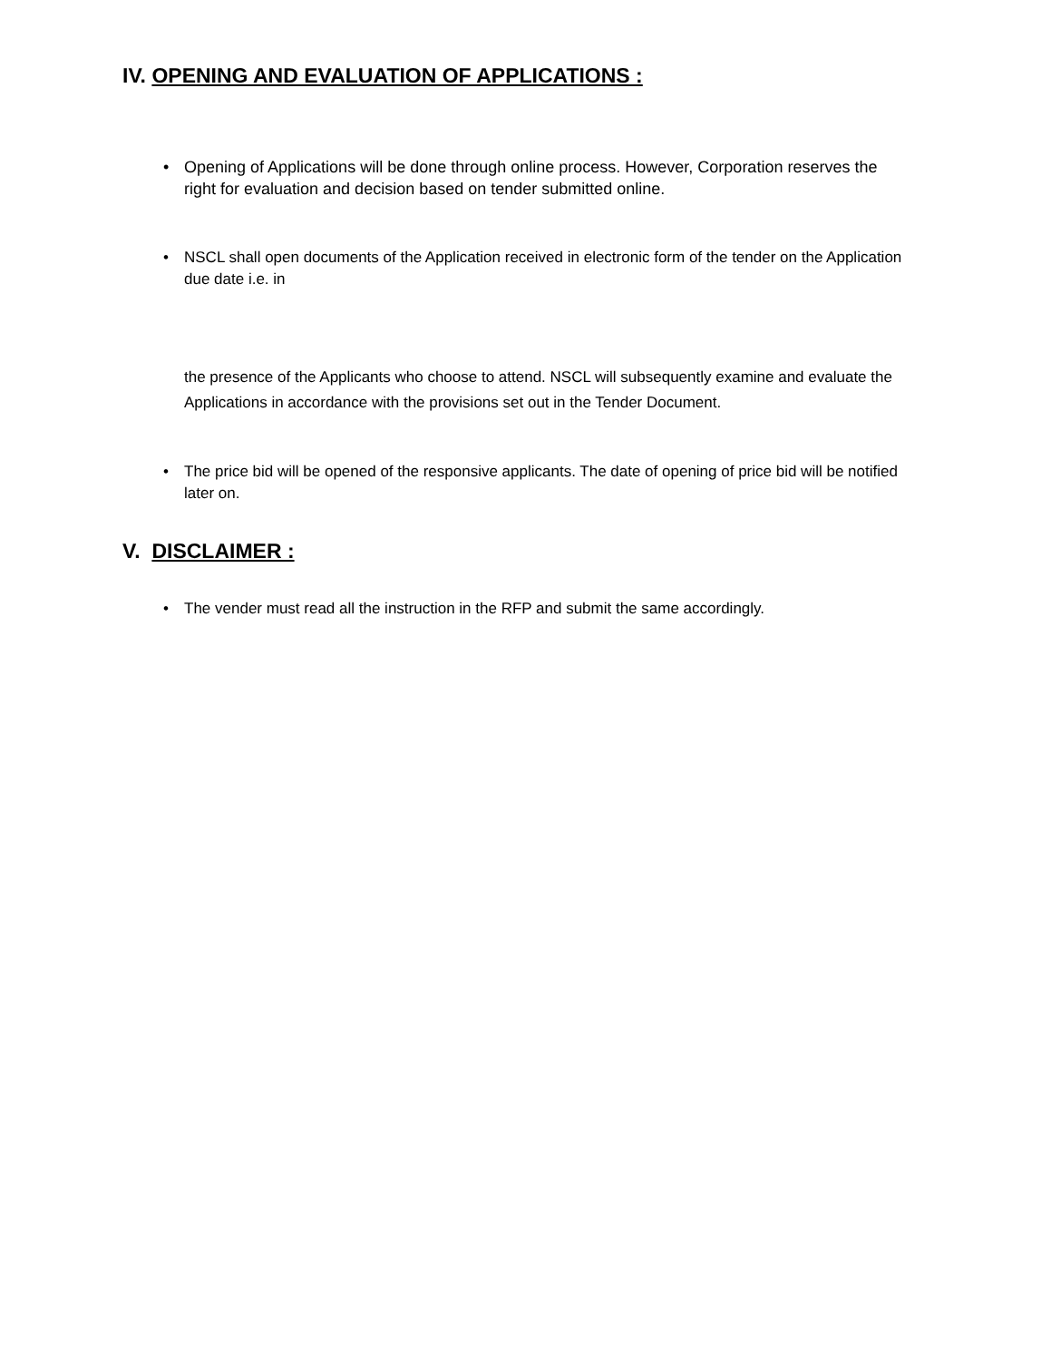IV. OPENING AND EVALUATION OF APPLICATIONS :
• Opening of Applications will be done through online process. However, Corporation reserves the right for evaluation and decision based on tender submitted online.
• NSCL shall open documents of the Application received in electronic form of the tender on the Application due date i.e. in
the presence of the Applicants who choose to attend. NSCL will subsequently examine and evaluate the Applications in accordance with the provisions set out in the Tender Document.
• The price bid will be opened of the responsive applicants. The date of opening of price bid will be notified later on.
V. DISCLAIMER :
• The vender must read all the instruction in the RFP and submit the same accordingly.